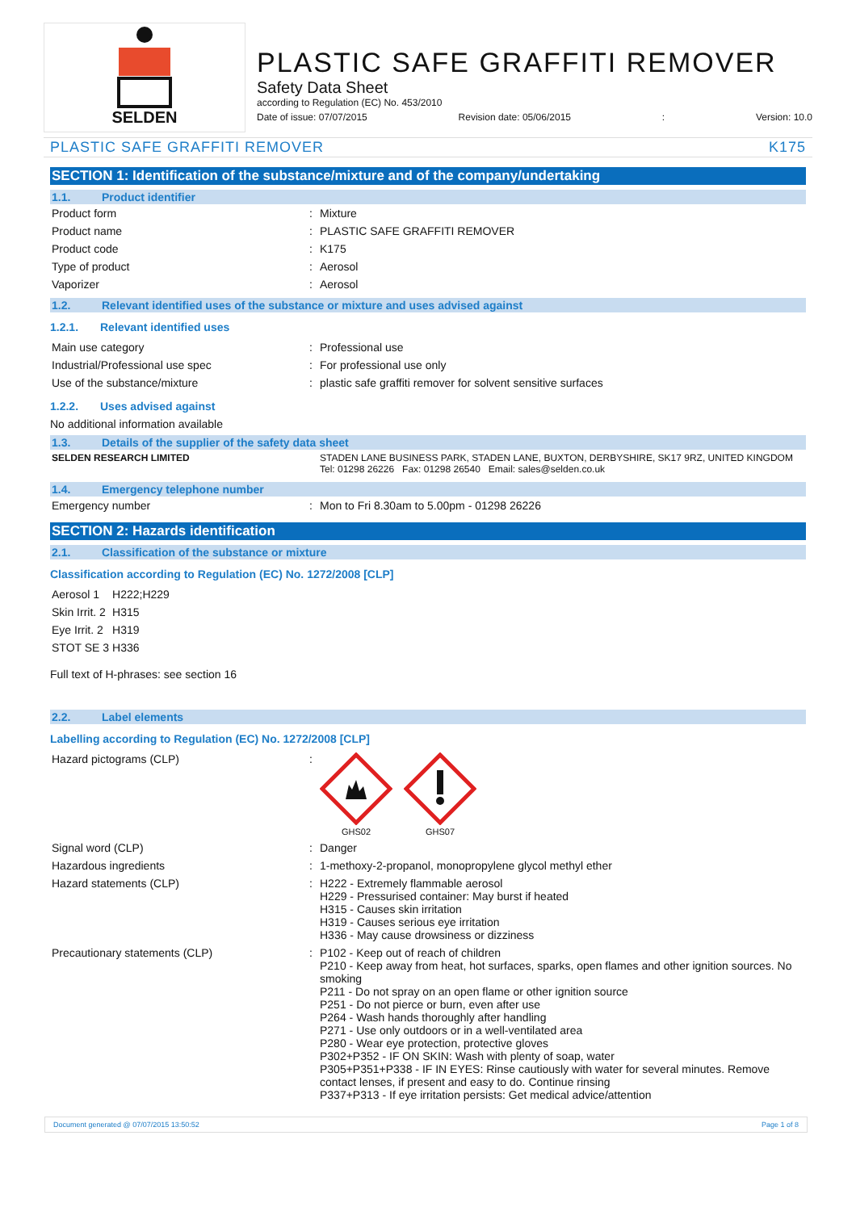SELDEN
PLASTIC SAFE GRAFFITI REMOVER
Safety Data Sheet
according to Regulation (EC) No. 453/2010
Date of issue: 07/07/2015 Revision date: 05/06/2015: Version: 10.0
PLASTIC SAFE GRAFFITI REMOVER K175
SECTION 1: Identification of the substance/mixture and of the company/undertaking
1.1. Product identifier
| Product form | : | Mixture |
| Product name | : | PLASTIC SAFE GRAFFITI REMOVER |
| Product code | : | K175 |
| Type of product | : | Aerosol |
| Vaporizer | : | Aerosol |
1.2. Relevant identified uses of the substance or mixture and uses advised against
1.2.1. Relevant identified uses
| Main use category | : | Professional use |
| Industrial/Professional use spec | : | For professional use only |
| Use of the substance/mixture | : | plastic safe graffiti remover for solvent sensitive surfaces |
1.2.2. Uses advised against
No additional information available
1.3. Details of the supplier of the safety data sheet
| SELDEN RESEARCH LIMITED | | STADEN LANE BUSINESS PARK, STADEN LANE, BUXTON, DERBYSHIRE, SK17 9RZ, UNITED KINGDOM Tel: 01298 26226 Fax: 01298 26540 Email: sales@selden.co.uk |
1.4. Emergency telephone number
| Emergency number | : | Mon to Fri 8.30am to 5.00pm - 01298 26226 |
SECTION 2: Hazards identification
2.1. Classification of the substance or mixture
Classification according to Regulation (EC) No. 1272/2008 [CLP]
| Aerosol 1 | H222;H229 |
| Skin Irrit. 2 | H315 |
| Eye Irrit. 2 | H319 |
| STOT SE 3 | H336 |
Full text of H-phrases: see section 16
2.2. Label elements
Labelling according to Regulation (EC) No. 1272/2008 [CLP]
| Hazard pictograms (CLP) | : | GHS02 GHS07 |
| Signal word (CLP) | : | Danger |
| Hazardous ingredients | : | 1-methoxy-2-propanol, monopropylene glycol methyl ether |
| Hazard statements (CLP) | : | H222 - Extremely flammable aerosol H229 - Pressurised container: May burst if heated H315 - Causes skin irritation H319 - Causes serious eye irritation H336 - May cause drowsiness or dizziness |
| Precautionary statements (CLP) | : | P102 - Keep out of reach of children P210 - Keep away from heat, hot surfaces, sparks, open flames and other ignition sources. No smoking P211 - Do not spray on an open flame or other ignition source P251 - Do not pierce or burn, even after use P264 - Wash hands thoroughly after handling P271 - Use only outdoors or in a well-ventilated area P280 - Wear eye protection, protective gloves P302+P352 - IF ON SKIN: Wash with plenty of soap, water P305+P351+P338 - IF IN EYES: Rinse cautiously with water for several minutes. Remove contact lenses, if present and easy to do. Continue rinsing P337+P313 - If eye irritation persists: Get medical advice/attention |
Document generated @ 07/07/2015 13:50:52 Page 1 of 8